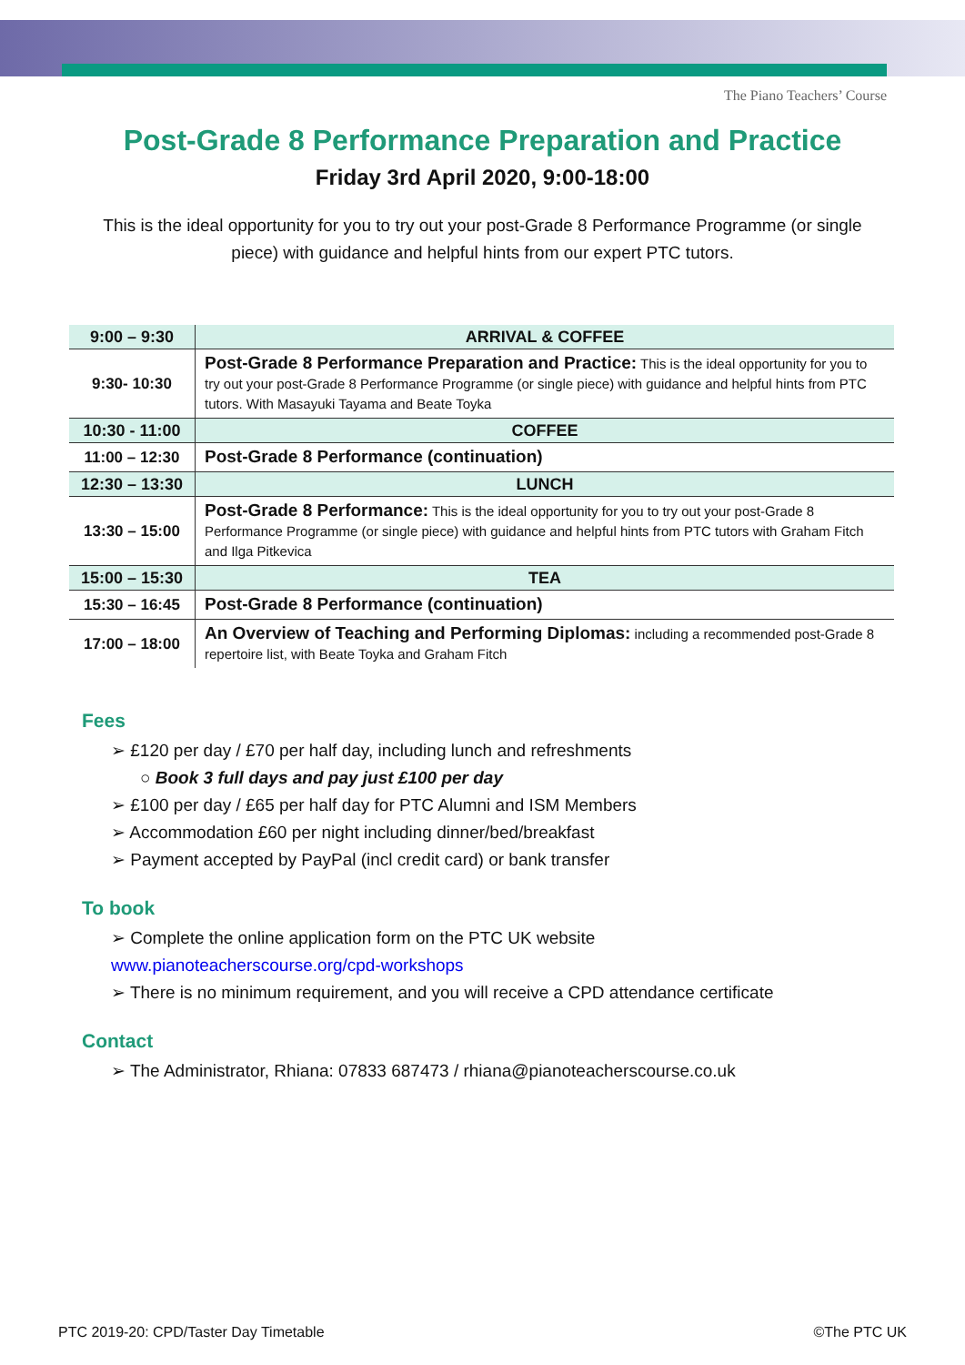The Piano Teachers’ Course
Post-Grade 8 Performance Preparation and Practice
Friday 3rd April 2020, 9:00-18:00
This is the ideal opportunity for you to try out your post-Grade 8 Performance Programme (or single piece) with guidance and helpful hints from our expert PTC tutors.
| 9:00 – 9:30 | ARRIVAL & COFFEE |
| 9:30- 10:30 | Post-Grade 8 Performance Preparation and Practice: This is the ideal opportunity for you to try out your post-Grade 8 Performance Programme (or single piece) with guidance and helpful hints from PTC tutors. With Masayuki Tayama and Beate Toyka |
| 10:30 - 11:00 | COFFEE |
| 11:00 – 12:30 | Post-Grade 8 Performance (continuation) |
| 12:30 – 13:30 | LUNCH |
| 13:30 – 15:00 | Post-Grade 8 Performance: This is the ideal opportunity for you to try out your post-Grade 8 Performance Programme (or single piece) with guidance and helpful hints from PTC tutors with Graham Fitch and Ilga Pitkevica |
| 15:00 – 15:30 | TEA |
| 15:30 – 16:45 | Post-Grade 8 Performance (continuation) |
| 17:00 – 18:00 | An Overview of Teaching and Performing Diplomas: including a recommended post-Grade 8 repertoire list, with Beate Toyka and Graham Fitch |
Fees
➢ £120 per day / £70 per half day, including lunch and refreshments
○ Book 3 full days and pay just £100 per day
➢ £100 per day / £65 per half day for PTC Alumni and ISM Members
➢ Accommodation £60 per night including dinner/bed/breakfast
➢ Payment accepted by PayPal (incl credit card) or bank transfer
To book
➢ Complete the online application form on the PTC UK website
www.pianoteacherscourse.org/cpd-workshops
➢ There is no minimum requirement, and you will receive a CPD attendance certificate
Contact
➢ The Administrator, Rhiana: 07833 687473 / rhiana@pianoteacherscourse.co.uk
PTC 2019-20: CPD/Taster Day Timetable ©The PTC UK